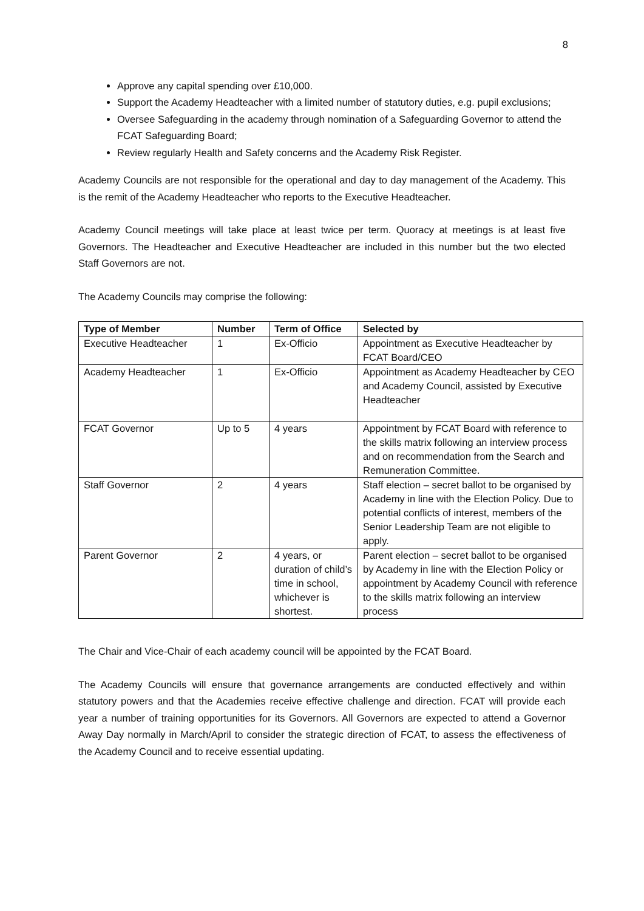8
Approve any capital spending over £10,000.
Support the Academy Headteacher with a limited number of statutory duties, e.g. pupil exclusions;
Oversee Safeguarding in the academy through nomination of a Safeguarding Governor to attend the FCAT Safeguarding Board;
Review regularly Health and Safety concerns and the Academy Risk Register.
Academy Councils are not responsible for the operational and day to day management of the Academy. This is the remit of the Academy Headteacher who reports to the Executive Headteacher.
Academy Council meetings will take place at least twice per term. Quoracy at meetings is at least five Governors. The Headteacher and Executive Headteacher are included in this number but the two elected Staff Governors are not.
The Academy Councils may comprise the following:
| Type of Member | Number | Term of Office | Selected by |
| --- | --- | --- | --- |
| Executive Headteacher | 1 | Ex-Officio | Appointment as Executive Headteacher by FCAT Board/CEO |
| Academy Headteacher | 1 | Ex-Officio | Appointment as Academy Headteacher by CEO and Academy Council, assisted by Executive Headteacher |
| FCAT Governor | Up to 5 | 4 years | Appointment by FCAT Board with reference to the skills matrix following an interview process and on recommendation from the Search and Remuneration Committee. |
| Staff Governor | 2 | 4 years | Staff election – secret ballot to be organised by Academy in line with the Election Policy. Due to potential conflicts of interest, members of the Senior Leadership Team are not eligible to apply. |
| Parent Governor | 2 | 4 years, or duration of child’s time in school, whichever is shortest. | Parent election – secret ballot to be organised by Academy in line with the Election Policy or appointment by Academy Council with reference to the skills matrix following an interview process |
The Chair and Vice-Chair of each academy council will be appointed by the FCAT Board.
The Academy Councils will ensure that governance arrangements are conducted effectively and within statutory powers and that the Academies receive effective challenge and direction. FCAT will provide each year a number of training opportunities for its Governors. All Governors are expected to attend a Governor Away Day normally in March/April to consider the strategic direction of FCAT, to assess the effectiveness of the Academy Council and to receive essential updating.